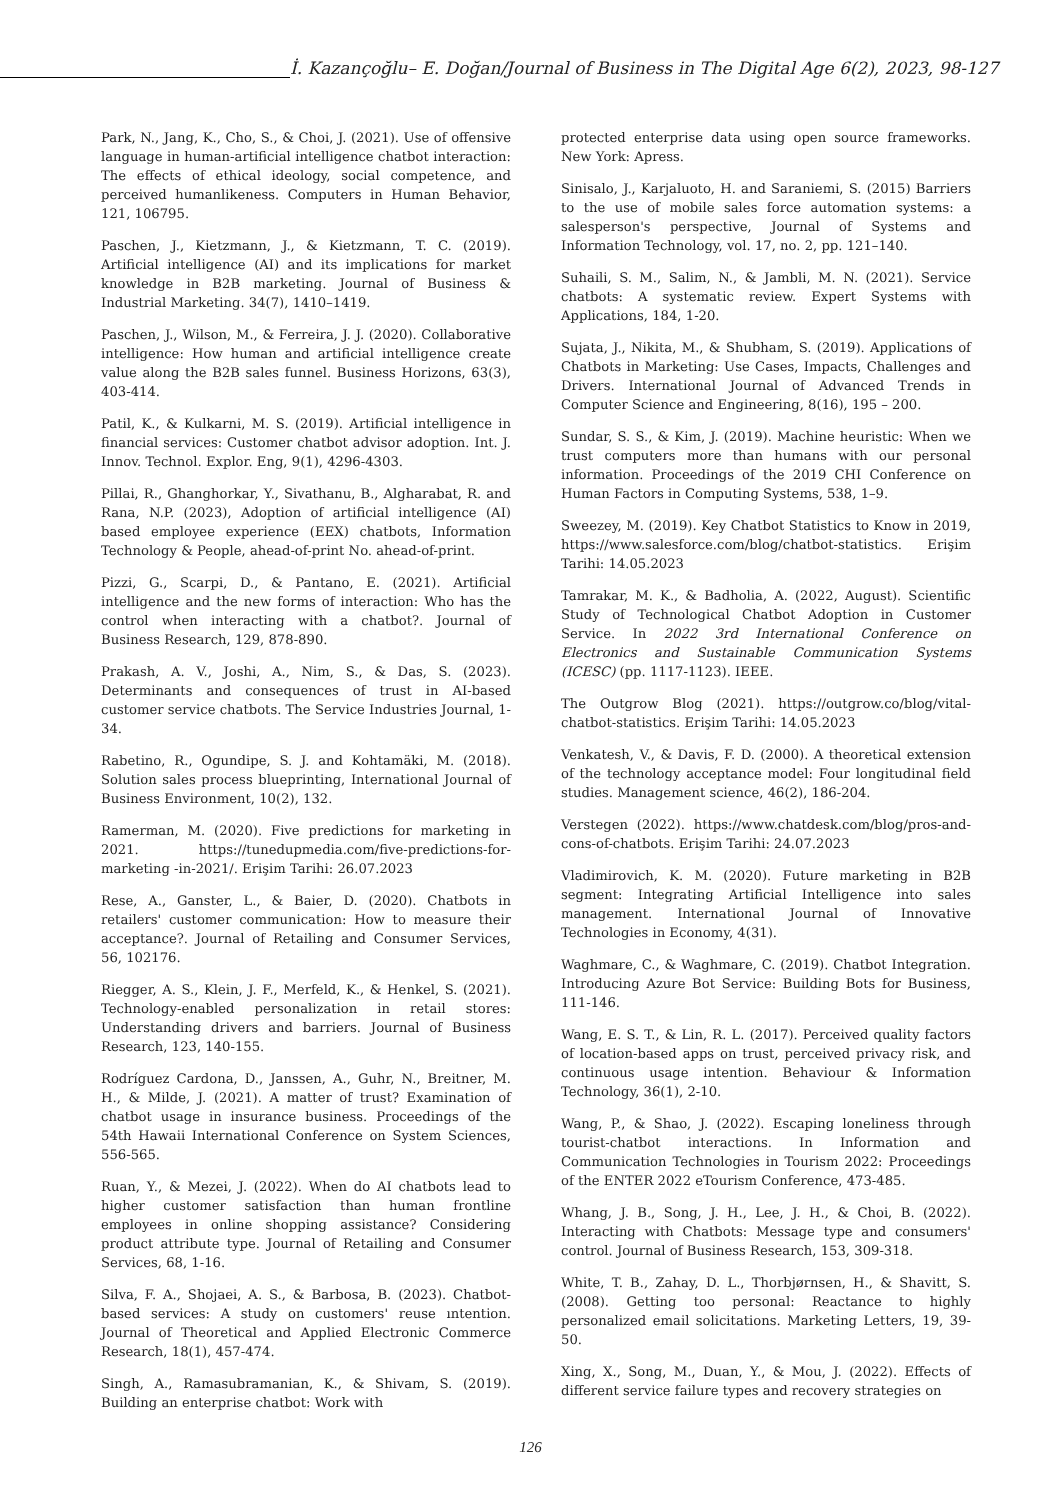İ. Kazançoğlu– E. Doğan/Journal of Business in The Digital Age 6(2), 2023, 98-127
Park, N., Jang, K., Cho, S., & Choi, J. (2021). Use of offensive language in human-artificial intelligence chatbot interaction: The effects of ethical ideology, social competence, and perceived humanlikeness. Computers in Human Behavior, 121, 106795.
Paschen, J., Kietzmann, J., & Kietzmann, T. C. (2019). Artificial intelligence (AI) and its implications for market knowledge in B2B marketing. Journal of Business & Industrial Marketing. 34(7), 1410–1419.
Paschen, J., Wilson, M., & Ferreira, J. J. (2020). Collaborative intelligence: How human and artificial intelligence create value along the B2B sales funnel. Business Horizons, 63(3), 403-414.
Patil, K., & Kulkarni, M. S. (2019). Artificial intelligence in financial services: Customer chatbot advisor adoption. Int. J. Innov. Technol. Explor. Eng, 9(1), 4296-4303.
Pillai, R., Ghanghorkar, Y., Sivathanu, B., Algharabat, R. and Rana, N.P. (2023), Adoption of artificial intelligence (AI) based employee experience (EEX) chatbots, Information Technology & People, ahead-of-print No. ahead-of-print.
Pizzi, G., Scarpi, D., & Pantano, E. (2021). Artificial intelligence and the new forms of interaction: Who has the control when interacting with a chatbot?. Journal of Business Research, 129, 878-890.
Prakash, A. V., Joshi, A., Nim, S., & Das, S. (2023). Determinants and consequences of trust in AI-based customer service chatbots. The Service Industries Journal, 1-34.
Rabetino, R., Ogundipe, S. J. and Kohtamäki, M. (2018). Solution sales process blueprinting, International Journal of Business Environment, 10(2), 132.
Ramerman, M. (2020). Five predictions for marketing in 2021. https://tunedupmedia.com/five-predictions-for-marketing -in-2021/. Erişim Tarihi: 26.07.2023
Rese, A., Ganster, L., & Baier, D. (2020). Chatbots in retailers' customer communication: How to measure their acceptance?. Journal of Retailing and Consumer Services, 56, 102176.
Riegger, A. S., Klein, J. F., Merfeld, K., & Henkel, S. (2021). Technology-enabled personalization in retail stores: Understanding drivers and barriers. Journal of Business Research, 123, 140-155.
Rodríguez Cardona, D., Janssen, A., Guhr, N., Breitner, M. H., & Milde, J. (2021). A matter of trust? Examination of chatbot usage in insurance business. Proceedings of the 54th Hawaii International Conference on System Sciences, 556-565.
Ruan, Y., & Mezei, J. (2022). When do AI chatbots lead to higher customer satisfaction than human frontline employees in online shopping assistance? Considering product attribute type. Journal of Retailing and Consumer Services, 68, 1-16.
Silva, F. A., Shojaei, A. S., & Barbosa, B. (2023). Chatbot-based services: A study on customers' reuse ıntention. Journal of Theoretical and Applied Electronic Commerce Research, 18(1), 457-474.
Singh, A., Ramasubramanian, K., & Shivam, S. (2019). Building an enterprise chatbot: Work with
protected enterprise data using open source frameworks. New York: Apress.
Sinisalo, J., Karjaluoto, H. and Saraniemi, S. (2015) Barriers to the use of mobile sales force automation systems: a salesperson's perspective, Journal of Systems and Information Technology, vol. 17, no. 2, pp. 121–140.
Suhaili, S. M., Salim, N., & Jambli, M. N. (2021). Service chatbots: A systematic review. Expert Systems with Applications, 184, 1-20.
Sujata, J., Nikita, M., & Shubham, S. (2019). Applications of Chatbots in Marketing: Use Cases, Impacts, Challenges and Drivers. International Journal of Advanced Trends in Computer Science and Engineering, 8(16), 195 – 200.
Sundar, S. S., & Kim, J. (2019). Machine heuristic: When we trust computers more than humans with our personal information. Proceedings of the 2019 CHI Conference on Human Factors in Computing Systems, 538, 1–9.
Sweezey, M. (2019). Key Chatbot Statistics to Know in 2019, https://www.salesforce.com/blog/chatbot-statistics. Erişim Tarihi: 14.05.2023
Tamrakar, M. K., & Badholia, A. (2022, August). Scientific Study of Technological Chatbot Adoption in Customer Service. In 2022 3rd International Conference on Electronics and Sustainable Communication Systems (ICESC) (pp. 1117-1123). IEEE.
The Outgrow Blog (2021). https://outgrow.co/blog/vital-chatbot-statistics. Erişim Tarihi: 14.05.2023
Venkatesh, V., & Davis, F. D. (2000). A theoretical extension of the technology acceptance model: Four longitudinal field studies. Management science, 46(2), 186-204.
Verstegen (2022). https://www.chatdesk.com/blog/pros-and-cons-of-chatbots. Erişim Tarihi: 24.07.2023
Vladimirovich, K. M. (2020). Future marketing in B2B segment: Integrating Artificial Intelligence into sales management. International Journal of Innovative Technologies in Economy, 4(31).
Waghmare, C., & Waghmare, C. (2019). Chatbot Integration. Introducing Azure Bot Service: Building Bots for Business, 111-146.
Wang, E. S. T., & Lin, R. L. (2017). Perceived quality factors of location-based apps on trust, perceived privacy risk, and continuous usage intention. Behaviour & Information Technology, 36(1), 2-10.
Wang, P., & Shao, J. (2022). Escaping loneliness through tourist-chatbot interactions. In Information and Communication Technologies in Tourism 2022: Proceedings of the ENTER 2022 eTourism Conference, 473-485.
Whang, J. B., Song, J. H., Lee, J. H., & Choi, B. (2022). Interacting with Chatbots: Message type and consumers' control. Journal of Business Research, 153, 309-318.
White, T. B., Zahay, D. L., Thorbjørnsen, H., & Shavitt, S. (2008). Getting too personal: Reactance to highly personalized email solicitations. Marketing Letters, 19, 39-50.
Xing, X., Song, M., Duan, Y., & Mou, J. (2022). Effects of different service failure types and recovery strategies on
126